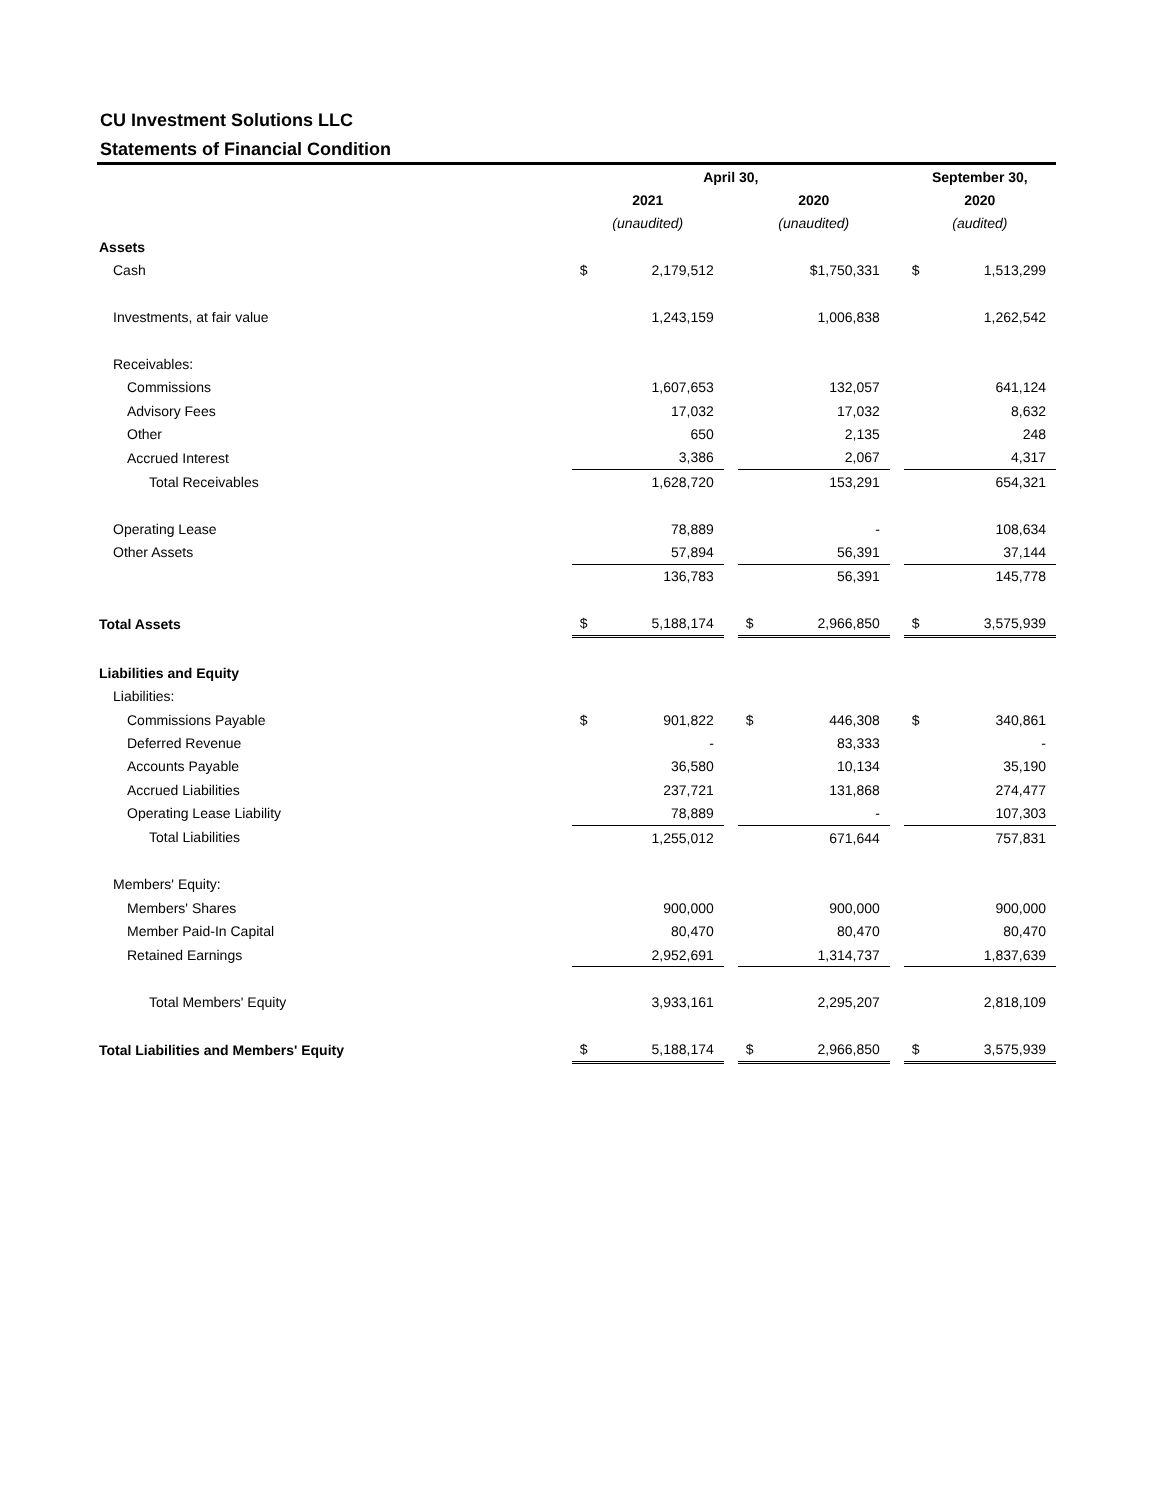CU Investment Solutions LLC
Statements of Financial Condition
| | April 30, | | | | | | September 30, | |
| | 2021 | | | 2020 | | | 2020 | |
| | (unaudited) | | | (unaudited) | | | (audited) | |
| Assets | | | | | | | | |
| Cash | $ | 2,179,512 | | | $1,750,331 | | $ | 1,513,299 |
| Investments, at fair value | | 1,243,159 | | | 1,006,838 | | | 1,262,542 |
| Receivables: | | | | | | | | |
| Commissions | | 1,607,653 | | | 132,057 | | | 641,124 |
| Advisory Fees | | 17,032 | | | 17,032 | | | 8,632 |
| Other | | 650 | | | 2,135 | | | 248 |
| Accrued Interest | | 3,386 | | | 2,067 | | | 4,317 |
| Total Receivables | | 1,628,720 | | | 153,291 | | | 654,321 |
| Operating Lease | | 78,889 | | | - | | | 108,634 |
| Other Assets | | 57,894 | | | 56,391 | | | 37,144 |
| | | 136,783 | | | 56,391 | | | 145,778 |
| Total Assets | $ | 5,188,174 | | $ | 2,966,850 | | $ | 3,575,939 |
| Liabilities and Equity | | | | | | | | |
| Liabilities: | | | | | | | | |
| Commissions Payable | $ | 901,822 | | $ | 446,308 | | $ | 340,861 |
| Deferred Revenue | | - | | | 83,333 | | | - |
| Accounts Payable | | 36,580 | | | 10,134 | | | 35,190 |
| Accrued Liabilities | | 237,721 | | | 131,868 | | | 274,477 |
| Operating Lease Liability | | 78,889 | | | - | | | 107,303 |
| Total Liabilities | | 1,255,012 | | | 671,644 | | | 757,831 |
| Members' Equity: | | | | | | | | |
| Members' Shares | | 900,000 | | | 900,000 | | | 900,000 |
| Member Paid-In Capital | | 80,470 | | | 80,470 | | | 80,470 |
| Retained Earnings | | 2,952,691 | | | 1,314,737 | | | 1,837,639 |
| Total Members' Equity | | 3,933,161 | | | 2,295,207 | | | 2,818,109 |
| Total Liabilities and Members' Equity | $ | 5,188,174 | | $ | 2,966,850 | | $ | 3,575,939 |